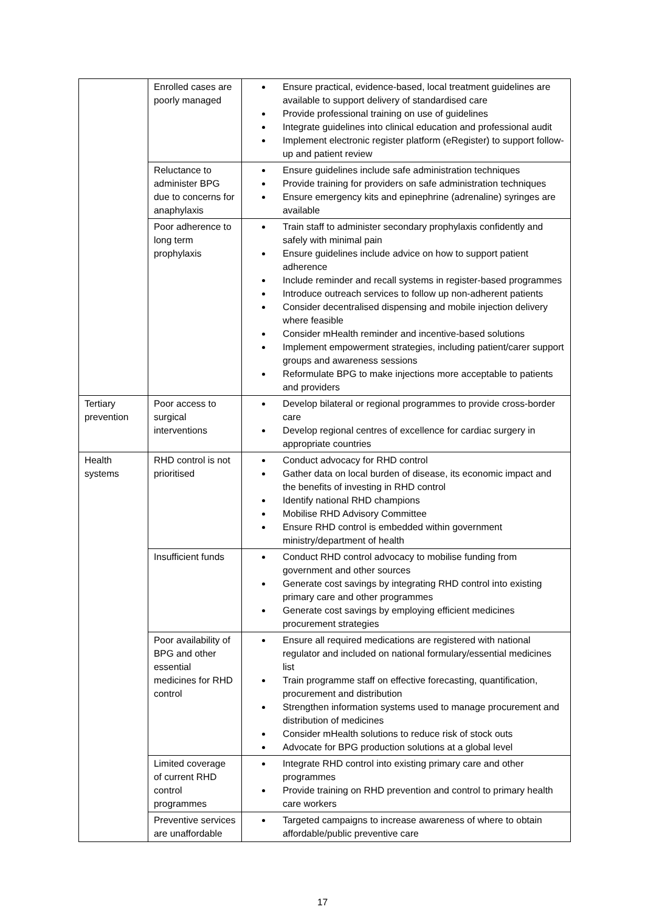| | Enrolled cases are poorly managed | Ensure practical, evidence-based, local treatment guidelines are available to support delivery of standardised care Provide professional training on use of guidelines Integrate guidelines into clinical education and professional audit Implement electronic register platform (eRegister) to support follow-up and patient review |
| | Reluctance to administer BPG due to concerns for anaphylaxis | Ensure guidelines include safe administration techniques Provide training for providers on safe administration techniques Ensure emergency kits and epinephrine (adrenaline) syringes are available |
| | Poor adherence to long term prophylaxis | Train staff to administer secondary prophylaxis confidently and safely with minimal pain Ensure guidelines include advice on how to support patient adherence Include reminder and recall systems in register-based programmes Introduce outreach services to follow up non-adherent patients Consider decentralised dispensing and mobile injection delivery where feasible Consider mHealth reminder and incentive-based solutions Implement empowerment strategies, including patient/carer support groups and awareness sessions Reformulate BPG to make injections more acceptable to patients and providers |
| Tertiary prevention | Poor access to surgical interventions | Develop bilateral or regional programmes to provide cross-border care Develop regional centres of excellence for cardiac surgery in appropriate countries |
| Health systems | RHD control is not prioritised | Conduct advocacy for RHD control Gather data on local burden of disease, its economic impact and the benefits of investing in RHD control Identify national RHD champions Mobilise RHD Advisory Committee Ensure RHD control is embedded within government ministry/department of health |
| | Insufficient funds | Conduct RHD control advocacy to mobilise funding from government and other sources Generate cost savings by integrating RHD control into existing primary care and other programmes Generate cost savings by employing efficient medicines procurement strategies |
| | Poor availability of BPG and other essential medicines for RHD control | Ensure all required medications are registered with national regulator and included on national formulary/essential medicines list Train programme staff on effective forecasting, quantification, procurement and distribution Strengthen information systems used to manage procurement and distribution of medicines Consider mHealth solutions to reduce risk of stock outs Advocate for BPG production solutions at a global level |
| | Limited coverage of current RHD control programmes | Integrate RHD control into existing primary care and other programmes Provide training on RHD prevention and control to primary health care workers |
| | Preventive services are unaffordable | Targeted campaigns to increase awareness of where to obtain affordable/public preventive care |
17